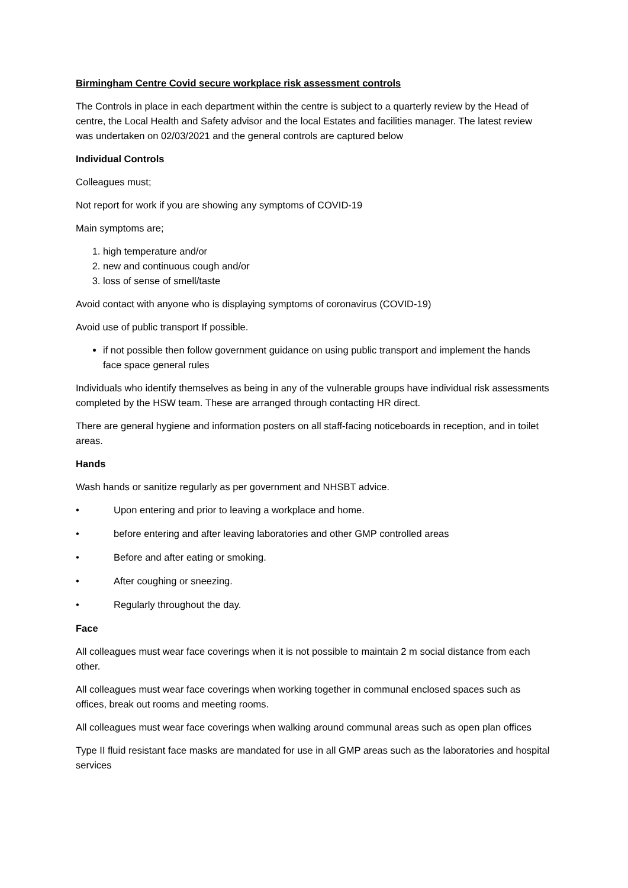Birmingham Centre Covid secure workplace risk assessment controls
The Controls in place in each department within the centre is subject to a quarterly review by the Head of centre, the Local Health and Safety advisor and the local Estates and facilities manager. The latest review was undertaken on 02/03/2021 and the general controls are captured below
Individual Controls
Colleagues must;
Not report for work if you are showing any symptoms of COVID-19
Main symptoms are;
1. high temperature and/or
2. new and continuous cough and/or
3. loss of sense of smell/taste
Avoid contact with anyone who is displaying symptoms of coronavirus (COVID-19)
Avoid use of public transport If possible.
if not possible then follow government guidance on using public transport and implement the hands face space general rules
Individuals who identify themselves as being in any of the vulnerable groups have individual risk assessments completed by the HSW team. These are arranged through contacting HR direct.
There are general hygiene and information posters on all staff-facing noticeboards in reception, and in toilet areas.
Hands
Wash hands or sanitize regularly as per government and NHSBT advice.
• Upon entering and prior to leaving a workplace and home.
• before entering and after leaving laboratories and other GMP controlled areas
• Before and after eating or smoking.
• After coughing or sneezing.
• Regularly throughout the day.
Face
All colleagues must wear face coverings when it is not possible to maintain 2 m social distance from each other.
All colleagues must wear face coverings when working together in communal enclosed spaces such as offices, break out rooms and meeting rooms.
All colleagues must wear face coverings when walking around communal areas such as open plan offices
Type II fluid resistant face masks are mandated for use in all GMP areas such as the laboratories and hospital services